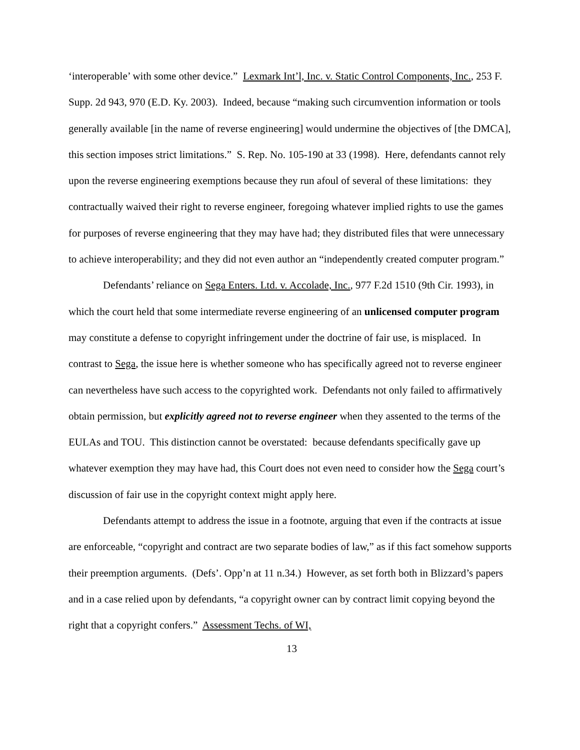‘interoperable’ with some other device.” Lexmark Int’l, Inc. v. Static Control Components, Inc., 253 F. Supp. 2d 943, 970 (E.D. Ky. 2003). Indeed, because “making such circumvention information or tools generally available [in the name of reverse engineering] would undermine the objectives of [the DMCA], this section imposes strict limitations.” S. Rep. No. 105-190 at 33 (1998). Here, defendants cannot rely upon the reverse engineering exemptions because they run afoul of several of these limitations: they contractually waived their right to reverse engineer, foregoing whatever implied rights to use the games for purposes of reverse engineering that they may have had; they distributed files that were unnecessary to achieve interoperability; and they did not even author an “independently created computer program.”
Defendants’ reliance on Sega Enters. Ltd. v. Accolade, Inc., 977 F.2d 1510 (9th Cir. 1993), in which the court held that some intermediate reverse engineering of an unlicensed computer program may constitute a defense to copyright infringement under the doctrine of fair use, is misplaced. In contrast to Sega, the issue here is whether someone who has specifically agreed not to reverse engineer can nevertheless have such access to the copyrighted work. Defendants not only failed to affirmatively obtain permission, but explicitly agreed not to reverse engineer when they assented to the terms of the EULAs and TOU. This distinction cannot be overstated: because defendants specifically gave up whatever exemption they may have had, this Court does not even need to consider how the Sega court’s discussion of fair use in the copyright context might apply here.
Defendants attempt to address the issue in a footnote, arguing that even if the contracts at issue are enforceable, “copyright and contract are two separate bodies of law,” as if this fact somehow supports their preemption arguments. (Defs’. Opp’n at 11 n.34.) However, as set forth both in Blizzard’s papers and in a case relied upon by defendants, “a copyright owner can by contract limit copying beyond the right that a copyright confers.” Assessment Techs. of WI,
13